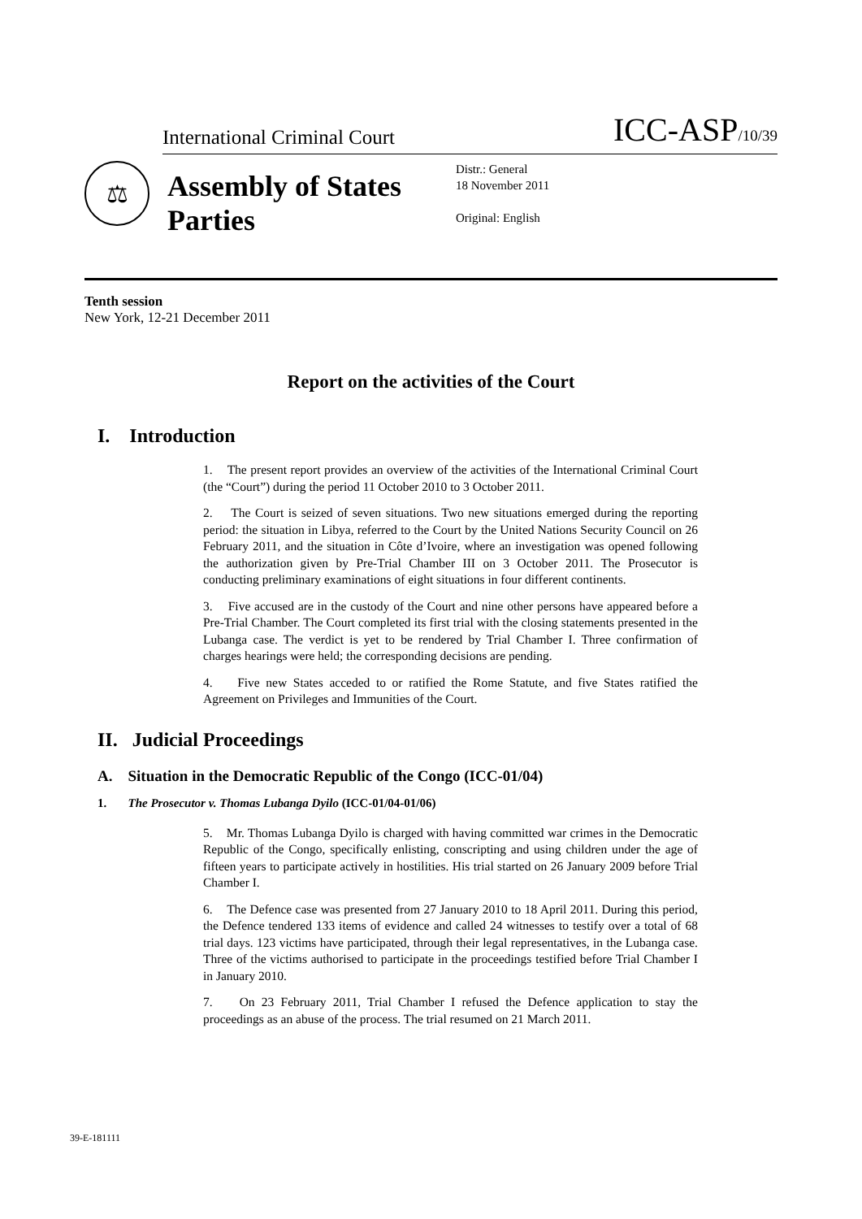International Criminal Court ICC-ASP/10/39
⚖
Assembly of States Parties
Distr.: General
18 November 2011
Original: English
Tenth session
New York, 12-21 December 2011
Report on the activities of the Court
I. Introduction
1. The present report provides an overview of the activities of the International Criminal Court (the “Court”) during the period 11 October 2010 to 3 October 2011.
2. The Court is seized of seven situations. Two new situations emerged during the reporting period: the situation in Libya, referred to the Court by the United Nations Security Council on 26 February 2011, and the situation in Côte d’Ivoire, where an investigation was opened following the authorization given by Pre-Trial Chamber III on 3 October 2011. The Prosecutor is conducting preliminary examinations of eight situations in four different continents.
3. Five accused are in the custody of the Court and nine other persons have appeared before a Pre-Trial Chamber. The Court completed its first trial with the closing statements presented in the Lubanga case. The verdict is yet to be rendered by Trial Chamber I. Three confirmation of charges hearings were held; the corresponding decisions are pending.
4. Five new States acceded to or ratified the Rome Statute, and five States ratified the Agreement on Privileges and Immunities of the Court.
II. Judicial Proceedings
A. Situation in the Democratic Republic of the Congo (ICC-01/04)
1. The Prosecutor v. Thomas Lubanga Dyilo (ICC-01/04-01/06)
5. Mr. Thomas Lubanga Dyilo is charged with having committed war crimes in the Democratic Republic of the Congo, specifically enlisting, conscripting and using children under the age of fifteen years to participate actively in hostilities. His trial started on 26 January 2009 before Trial Chamber I.
6. The Defence case was presented from 27 January 2010 to 18 April 2011. During this period, the Defence tendered 133 items of evidence and called 24 witnesses to testify over a total of 68 trial days. 123 victims have participated, through their legal representatives, in the Lubanga case. Three of the victims authorised to participate in the proceedings testified before Trial Chamber I in January 2010.
7. On 23 February 2011, Trial Chamber I refused the Defence application to stay the proceedings as an abuse of the process. The trial resumed on 21 March 2011.
39-E-181111